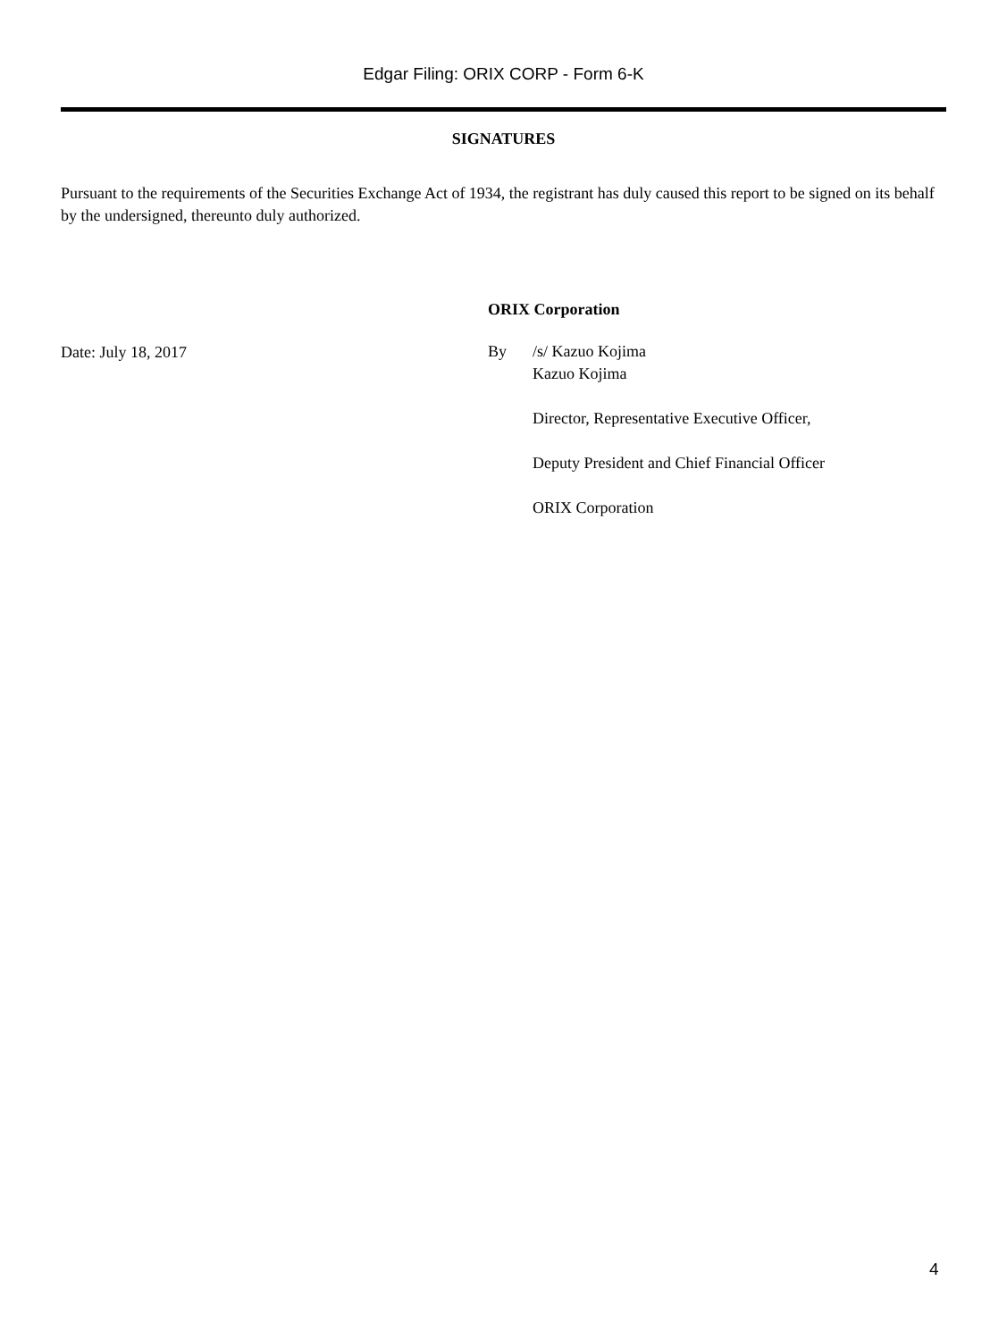Edgar Filing: ORIX CORP - Form 6-K
SIGNATURES
Pursuant to the requirements of the Securities Exchange Act of 1934, the registrant has duly caused this report to be signed on its behalf by the undersigned, thereunto duly authorized.
Date: July 18, 2017
ORIX Corporation
By /s/ Kazuo Kojima
Kazuo Kojima
Director, Representative Executive Officer,
Deputy President and Chief Financial Officer
ORIX Corporation
4